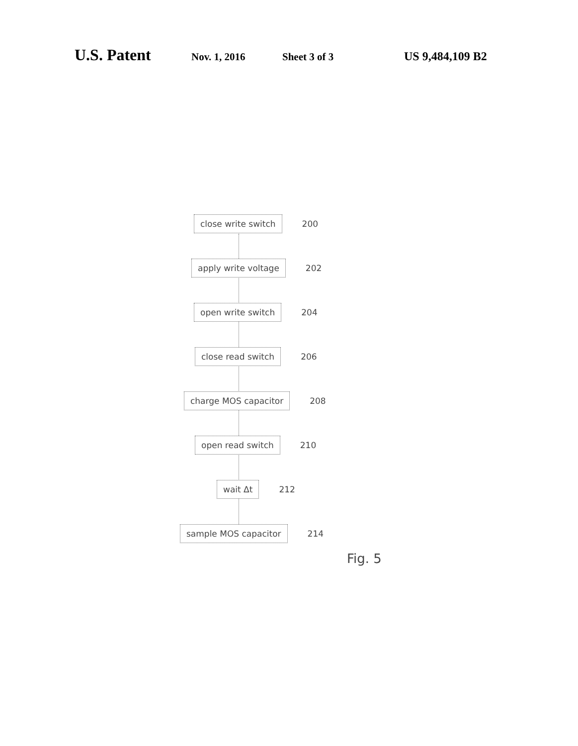U.S. Patent Nov. 1, 2016 Sheet 3 of 3 US 9,484,109 B2
close write switch 200
apply write voltage 202
open write switch 204
close read switch 206
charge MOS capacitor 208
open read switch 210
wait Δt 212
sample MOS capacitor 214
Fig. 5